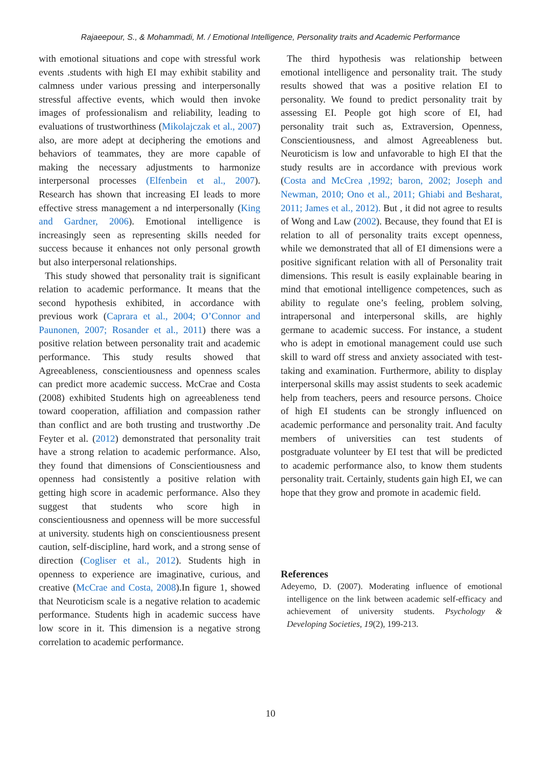Rajaeepour, S., & Mohammadi, M. / Emotional Intelligence, Personality traits and Academic Performance
with emotional situations and cope with stressful work events .students with high EI may exhibit stability and calmness under various pressing and interpersonally stressful affective events, which would then invoke images of professionalism and reliability, leading to evaluations of trustworthiness (Mikolajczak et al., 2007) also, are more adept at deciphering the emotions and behaviors of teammates, they are more capable of making the necessary adjustments to harmonize interpersonal processes (Elfenbein et al., 2007). Research has shown that increasing EI leads to more effective stress management a nd interpersonally (King and Gardner, 2006). Emotional intelligence is increasingly seen as representing skills needed for success because it enhances not only personal growth but also interpersonal relationships.
This study showed that personality trait is significant relation to academic performance. It means that the second hypothesis exhibited, in accordance with previous work (Caprara et al., 2004; O’Connor and Paunonen, 2007; Rosander et al., 2011) there was a positive relation between personality trait and academic performance. This study results showed that Agreeableness, conscientiousness and openness scales can predict more academic success. McCrae and Costa (2008) exhibited Students high on agreeableness tend toward cooperation, affiliation and compassion rather than conflict and are both trusting and trustworthy .De Feyter et al. (2012) demonstrated that personality trait have a strong relation to academic performance. Also, they found that dimensions of Conscientiousness and openness had consistently a positive relation with getting high score in academic performance. Also they suggest that students who score high in conscientiousness and openness will be more successful at university. students high on conscientiousness present caution, self-discipline, hard work, and a strong sense of direction (Cogliser et al., 2012). Students high in openness to experience are imaginative, curious, and creative (McCrae and Costa, 2008).In figure 1, showed that Neuroticism scale is a negative relation to academic performance. Students high in academic success have low score in it. This dimension is a negative strong correlation to academic performance.
The third hypothesis was relationship between emotional intelligence and personality trait. The study results showed that was a positive relation EI to personality. We found to predict personality trait by assessing EI. People got high score of EI, had personality trait such as, Extraversion, Openness, Conscientiousness, and almost Agreeableness but. Neuroticism is low and unfavorable to high EI that the study results are in accordance with previous work (Costa and McCrea ,1992; baron, 2002; Joseph and Newman, 2010; Ono et al., 2011; Ghiabi and Besharat, 2011; James et al., 2012). But , it did not agree to results of Wong and Law (2002). Because, they found that EI is relation to all of personality traits except openness, while we demonstrated that all of EI dimensions were a positive significant relation with all of Personality trait dimensions. This result is easily explainable bearing in mind that emotional intelligence competences, such as ability to regulate one’s feeling, problem solving, intrapersonal and interpersonal skills, are highly germane to academic success. For instance, a student who is adept in emotional management could use such skill to ward off stress and anxiety associated with test-taking and examination. Furthermore, ability to display interpersonal skills may assist students to seek academic help from teachers, peers and resource persons. Choice of high EI students can be strongly influenced on academic performance and personality trait. And faculty members of universities can test students of postgraduate volunteer by EI test that will be predicted to academic performance also, to know them students personality trait. Certainly, students gain high EI, we can hope that they grow and promote in academic field.
References
Adeyemo, D. (2007). Moderating influence of emotional intelligence on the link between academic self-efficacy and achievement of university students. Psychology & Developing Societies, 19(2), 199-213.
10